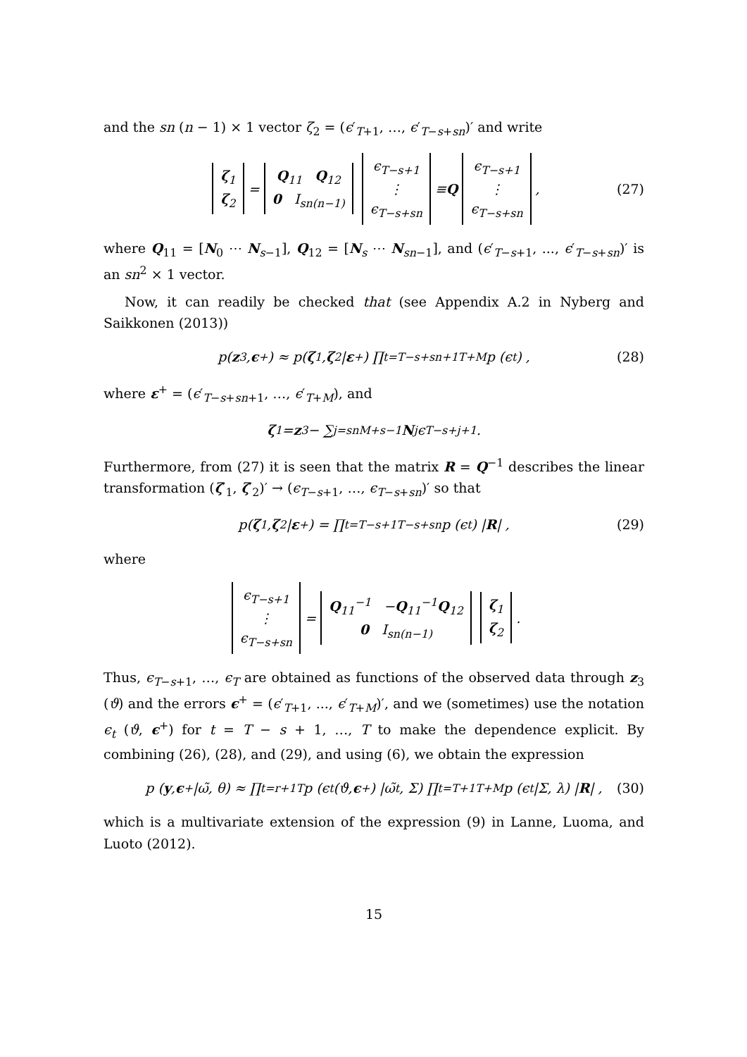and the sn (n − 1) × 1 vector ζ<sub>2</sub> = (ϵ′<sub>T+1</sub>, …, ϵ′<sub>T−s+sn</sub>)′ and write
ζ<sub>1</sub>
ζ<sub>2</sub> = Q<sub>11</sub> Q<sub>12</sub>
0 I<sub>sn(n−1)</sub> ϵ<sub>T−s+1</sub>
⋮
ϵ<sub>T−s+sn</sub> ≡ Q ϵ<sub>T−s+1</sub>
⋮
ϵ<sub>T−s+sn</sub>, (27)
where Q<sub>11</sub> = [N<sub>0</sub> ⋯ N<sub>s−1</sub>], Q<sub>12</sub> = [N<sub>s</sub> ⋯ N<sub>sn−1</sub>], and (ϵ′<sub>T−s+1</sub>, ..., ϵ′<sub>T−s+sn</sub>)′ is an sn<sup>2</sup> × 1 vector.
Now, it can readily be checked that (see Appendix A.2 in Nyberg and Saikkonen (2013))
p(z<sub>3</sub>, ϵ<sup>+</sup>) ≈ p(ζ<sub>1</sub>, ζ<sub>2</sub> | ε<sup>+</sup>) ∏<sub>t=T−s+sn+1</sub><sup>T+M</sup> p (ϵ<sub>t</sub>) , (28)
where ε<sup>+</sup> = (ϵ′<sub>T−s+sn+1</sub>, …, ϵ′<sub>T+M</sub>), and
ζ<sub>1</sub> = z<sub>3</sub> − ∑<sub>j=sn</sub><sup>M+s−1</sup> N<sub>j</sub>ϵ<sub>T−s+j+1</sub>.
Furthermore, from (27) it is seen that the matrix R = Q<sup>−1</sup> describes the linear transformation (ζ′<sub>1</sub>, ζ′<sub>2</sub>)′ → (ϵ<sub>T−s+1</sub>, …, ϵ<sub>T−s+sn</sub>)′ so that
p(ζ<sub>1</sub>, ζ<sub>2</sub> | ε<sup>+</sup>) = ∏<sub>t=T−s+1</sub><sup>T−s+sn</sup> p (ϵ<sub>t</sub>) | R | , (29)
where
ϵ<sub>T−s+1</sub>
⋮
ϵ<sub>T−s+sn</sub> = Q<sub>11</sub><sup>−1</sup> −Q<sub>11</sub><sup>−1</sup>Q<sub>12</sub>
0 I<sub>sn(n−1)</sub> ζ<sub>1</sub>
ζ<sub>2</sub>.
Thus, ϵ<sub>T−s+1</sub>, …, ϵ<sub>T</sub> are obtained as functions of the observed data through z<sub>3</sub> (ϑ) and the errors ϵ<sup>+</sup> = (ϵ′<sub>T+1</sub>, ..., ϵ′<sub>T+M</sub>)′, and we (sometimes) use the notation ϵ<sub>t</sub> (ϑ, ϵ<sup>+</sup>) for t = T − s + 1, …, T to make the dependence explicit. By combining (26), (28), and (29), and using (6), we obtain the expression
p (y, ϵ<sup>+</sup> |ω̃, θ) ≈ ∏<sub>t=r+1</sub><sup>T</sup> p (ϵ<sub>t</sub> (ϑ, ϵ<sup>+</sup>) |ω̃<sub>t</sub>, Σ) ∏<sub>t=T+1</sub><sup>T+M</sup> p (ϵ<sub>t</sub> |Σ, λ) | R | , (30)
which is a multivariate extension of the expression (9) in Lanne, Luoma, and Luoto (2012).
15